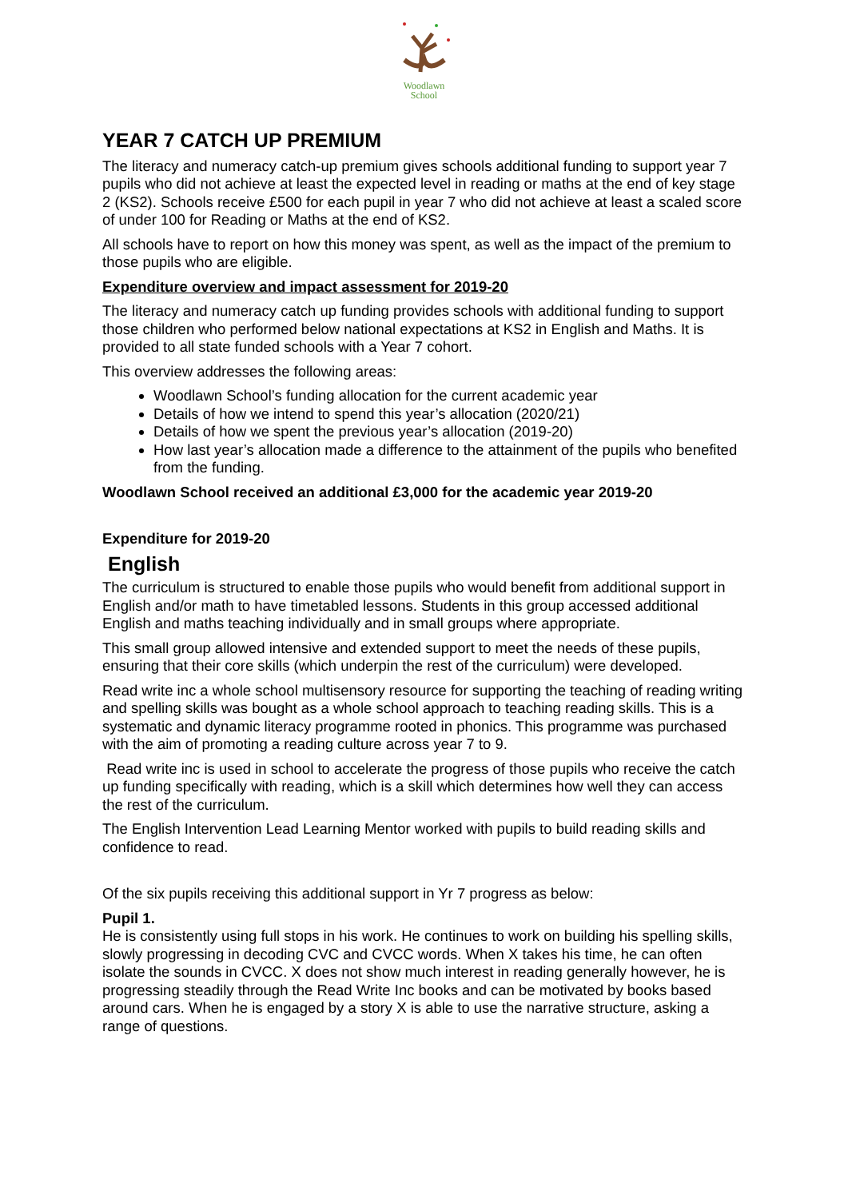Woodlawn
School
YEAR 7 CATCH UP PREMIUM
The literacy and numeracy catch-up premium gives schools additional funding to support year 7 pupils who did not achieve at least the expected level in reading or maths at the end of key stage 2 (KS2). Schools receive £500 for each pupil in year 7 who did not achieve at least a scaled score of under 100 for Reading or Maths at the end of KS2.
All schools have to report on how this money was spent, as well as the impact of the premium to those pupils who are eligible.
Expenditure overview and impact assessment for 2019-20
The literacy and numeracy catch up funding provides schools with additional funding to support those children who performed below national expectations at KS2 in English and Maths. It is provided to all state funded schools with a Year 7 cohort.
This overview addresses the following areas:
Woodlawn School’s funding allocation for the current academic year
Details of how we intend to spend this year’s allocation (2020/21)
Details of how we spent the previous year’s allocation (2019-20)
How last year’s allocation made a difference to the attainment of the pupils who benefited from the funding.
Woodlawn School received an additional £3,000 for the academic year 2019-20
Expenditure for 2019-20
English
The curriculum is structured to enable those pupils who would benefit from additional support in English and/or math to have timetabled lessons. Students in this group accessed additional English and maths teaching individually and in small groups where appropriate.
This small group allowed intensive and extended support to meet the needs of these pupils, ensuring that their core skills (which underpin the rest of the curriculum) were developed.
Read write inc a whole school multisensory resource for supporting the teaching of reading writing and spelling skills was bought as a whole school approach to teaching reading skills. This is a systematic and dynamic literacy programme rooted in phonics. This programme was purchased with the aim of promoting a reading culture across year 7 to 9.
Read write inc is used in school to accelerate the progress of those pupils who receive the catch up funding specifically with reading, which is a skill which determines how well they can access the rest of the curriculum.
The English Intervention Lead Learning Mentor worked with pupils to build reading skills and confidence to read.
Of the six pupils receiving this additional support in Yr 7 progress as below:
Pupil 1.
He is consistently using full stops in his work. He continues to work on building his spelling skills, slowly progressing in decoding CVC and CVCC words. When X takes his time, he can often isolate the sounds in CVCC. X does not show much interest in reading generally however, he is progressing steadily through the Read Write Inc books and can be motivated by books based around cars. When he is engaged by a story X is able to use the narrative structure, asking a range of questions.